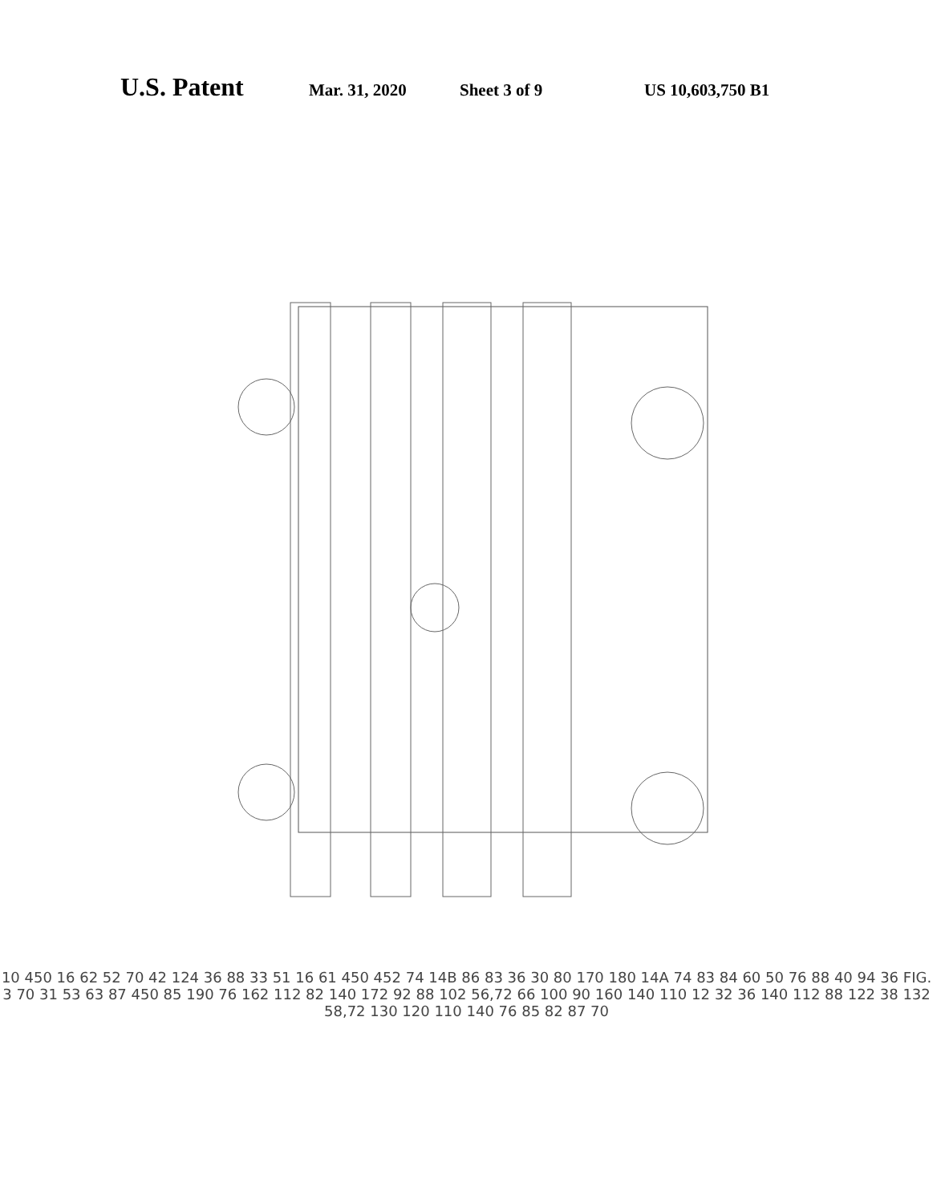U.S. Patent Mar. 31, 2020 Sheet 3 of 9 US 10,603,750 B1
10 450 16 62 52 70 42 124 36 88 33 51 16 61 450 452 74 14B 86 83 36 30 80 170 180 14A 74 83 84 60 50 76 88 40 94 36 FIG. 3 70 31 53 63 87 450 85 190 76 162 112 82 140 172 92 88 102 56,72 66 100 90 160 140 110 12 32 36 140 112 88 122 38 132 58,72 130 120 110 140 76 85 82 87 70